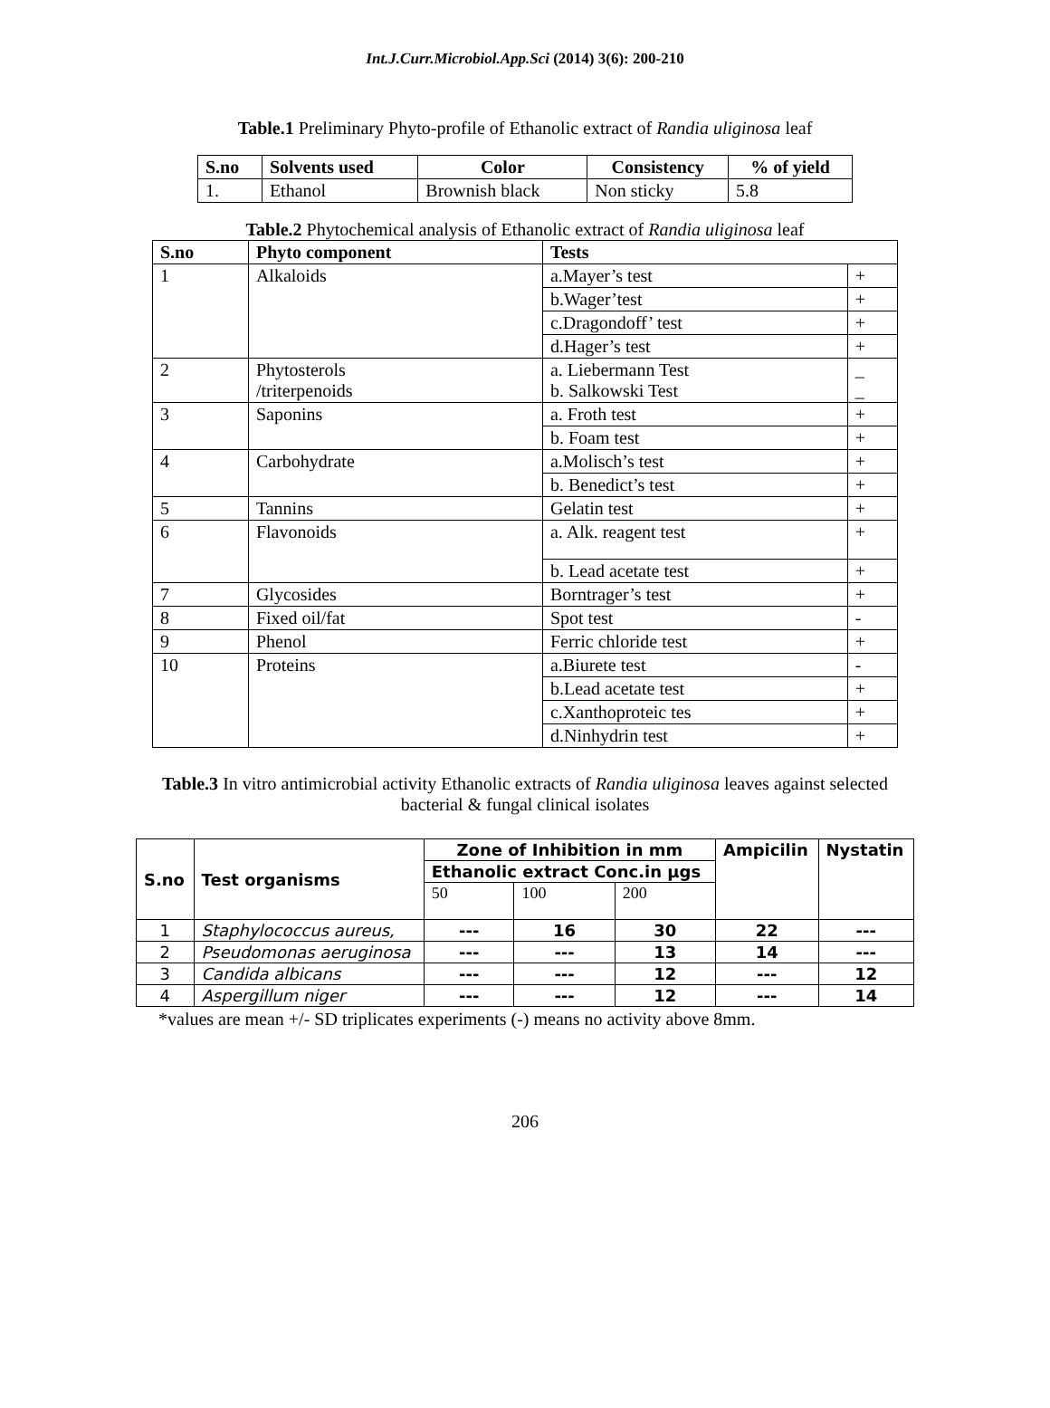Int.J.Curr.Microbiol.App.Sci (2014) 3(6): 200-210
Table.1 Preliminary Phyto-profile of Ethanolic extract of Randia uliginosa leaf
| S.no | Solvents used | Color | Consistency | % of yield |
| --- | --- | --- | --- | --- |
| 1. | Ethanol | Brownish black | Non sticky | 5.8 |
Table.2 Phytochemical analysis of Ethanolic extract of Randia uliginosa leaf
| S.no | Phyto component | Tests | |
| --- | --- | --- | --- |
| 1 | Alkaloids | a.Mayer’s test | + |
| | | b.Wager’test | + |
| | | c.Dragondoff’ test | + |
| | | d.Hager’s test | + |
| 2 | Phytosterols /triterpenoids | a. Liebermann Test b. Salkowski Test | _ _ |
| 3 | Saponins | a. Froth test | + |
| | | b. Foam test | + |
| 4 | Carbohydrate | a.Molisch’s test | + |
| | | b. Benedict’s test | + |
| 5 | Tannins | Gelatin test | + |
| 6 | Flavonoids | a. Alk. reagent test | + |
| | | b. Lead acetate test | + |
| 7 | Glycosides | Borntrager’s test | + |
| 8 | Fixed oil/fat | Spot test | - |
| 9 | Phenol | Ferric chloride test | + |
| 10 | Proteins | a.Biurete test | - |
| | | b.Lead acetate test | + |
| | | c.Xanthoproteic tes | + |
| | | d.Ninhydrin test | + |
Table.3 In vitro antimicrobial activity Ethanolic extracts of Randia uliginosa leaves against selected bacterial & fungal clinical isolates
| S.no | Test organisms | Zone of Inhibition in mm | | | Ampicilin | Nystatin |
| --- | --- | --- | --- | --- | --- | --- |
| | | Ethanolic extract Conc.in µgs | | | | |
| | | 50 | 100 | 200 | | |
| 1 | Staphylococcus aureus, | --- | 16 | 30 | 22 | --- |
| 2 | Pseudomonas aeruginosa | --- | --- | 13 | 14 | --- |
| 3 | Candida albicans | --- | --- | 12 | --- | 12 |
| 4 | Aspergillum niger | --- | --- | 12 | --- | 14 |
*values are mean +/- SD triplicates experiments (-) means no activity above 8mm.
206